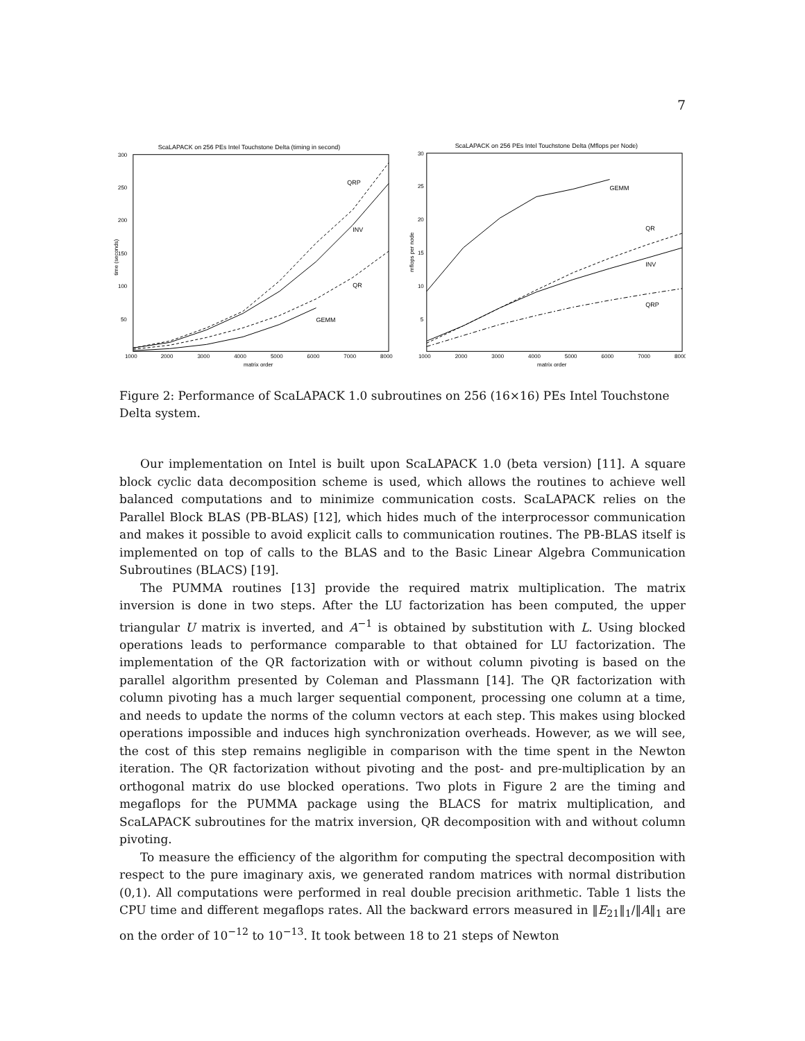7
ScaLAPACK on 256 PEs Intel Touchstone Delta (timing in second)
300
250
200
150
100
50
1000
2000
3000
4000
5000
6000
7000
8000
matrix order
time (seconds)
QRP
INV
QR
GEMM
ScaLAPACK on 256 PEs Intel Touchstone Delta (Mflops per Node)
30
25
20
15
10
5
1000
2000
3000
4000
5000
6000
7000
8000
matrix order
mflops per node
GEMM
QR
INV
QRP
Figure 2: Performance of ScaLAPACK 1.0 subroutines on 256 (16×16) PEs Intel Touchstone Delta system.
Our implementation on Intel is built upon ScaLAPACK 1.0 (beta version) [11]. A square block cyclic data decomposition scheme is used, which allows the routines to achieve well balanced computations and to minimize communication costs. ScaLAPACK relies on the Parallel Block BLAS (PB-BLAS) [12], which hides much of the interprocessor communication and makes it possible to avoid explicit calls to communication routines. The PB-BLAS itself is implemented on top of calls to the BLAS and to the Basic Linear Algebra Communication Subroutines (BLACS) [19].
The PUMMA routines [13] provide the required matrix multiplication. The matrix inversion is done in two steps. After the LU factorization has been computed, the upper triangular U matrix is inverted, and A<sup>−1</sup> is obtained by substitution with L. Using blocked operations leads to performance comparable to that obtained for LU factorization. The implementation of the QR factorization with or without column pivoting is based on the parallel algorithm presented by Coleman and Plassmann [14]. The QR factorization with column pivoting has a much larger sequential component, processing one column at a time, and needs to update the norms of the column vectors at each step. This makes using blocked operations impossible and induces high synchronization overheads. However, as we will see, the cost of this step remains negligible in comparison with the time spent in the Newton iteration. The QR factorization without pivoting and the post- and pre-multiplication by an orthogonal matrix do use blocked operations. Two plots in Figure 2 are the timing and megaflops for the PUMMA package using the BLACS for matrix multiplication, and ScaLAPACK subroutines for the matrix inversion, QR decomposition with and without column pivoting.
To measure the efficiency of the algorithm for computing the spectral decomposition with respect to the pure imaginary axis, we generated random matrices with normal distribution (0,1). All computations were performed in real double precision arithmetic. Table 1 lists the CPU time and different megaflops rates. All the backward errors measured in ‖E<sub>21</sub>‖<sub>1</sub>/‖A‖<sub>1</sub> are on the order of 10<sup>−12</sup> to 10<sup>−13</sup>. It took between 18 to 21 steps of Newton